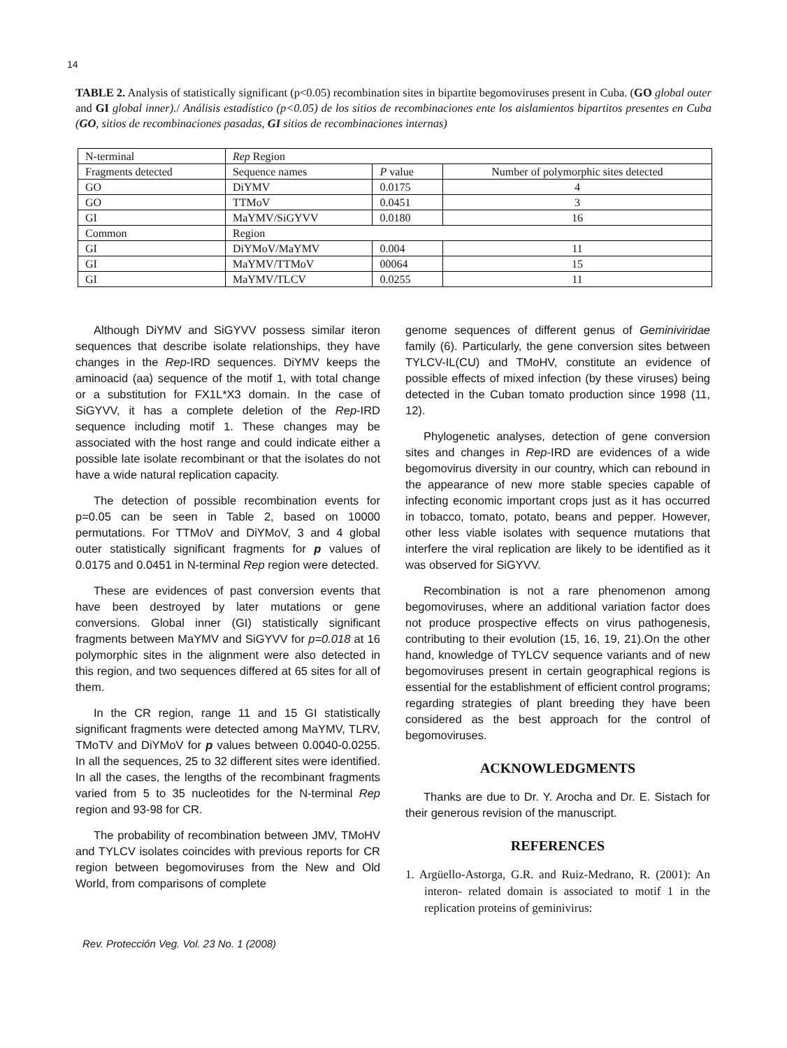14
TABLE 2. Analysis of statistically significant (p<0.05) recombination sites in bipartite begomoviruses present in Cuba. (GO global outer and GI global inner)./ Análisis estadístico (p<0.05) de los sitios de recombinaciones ente los aislamientos bipartitos presentes en Cuba (GO, sitios de recombinaciones pasadas, GI sitios de recombinaciones internas)
| N-terminal | Rep Region | | |
| Fragments detected | Sequence names | P value | Number of polymorphic sites detected |
| GO | DiYMV | 0.0175 | 4 |
| GO | TTMoV | 0.0451 | 3 |
| GI | MaYMV/SiGYVV | 0.0180 | 16 |
| Common | Region | | |
| GI | DiYMoV/MaYMV | 0.004 | 11 |
| GI | MaYMV/TTMoV | 00064 | 15 |
| GI | MaYMV/TLCV | 0.0255 | 11 |
Although DiYMV and SiGYVV possess similar iteron sequences that describe isolate relationships, they have changes in the Rep-IRD sequences. DiYMV keeps the aminoacid (aa) sequence of the motif 1, with total change or a substitution for FX1L*X3 domain. In the case of SiGYVV, it has a complete deletion of the Rep-IRD sequence including motif 1. These changes may be associated with the host range and could indicate either a possible late isolate recombinant or that the isolates do not have a wide natural replication capacity.
The detection of possible recombination events for p=0.05 can be seen in Table 2, based on 10000 permutations. For TTMoV and DiYMoV, 3 and 4 global outer statistically significant fragments for p values of 0.0175 and 0.0451 in N-terminal Rep region were detected.
These are evidences of past conversion events that have been destroyed by later mutations or gene conversions. Global inner (GI) statistically significant fragments between MaYMV and SiGYVV for p=0.018 at 16 polymorphic sites in the alignment were also detected in this region, and two sequences differed at 65 sites for all of them.
In the CR region, range 11 and 15 GI statistically significant fragments were detected among MaYMV, TLRV, TMoTV and DiYMoV for p values between 0.0040-0.0255. In all the sequences, 25 to 32 different sites were identified. In all the cases, the lengths of the recombinant fragments varied from 5 to 35 nucleotides for the N-terminal Rep region and 93-98 for CR.
The probability of recombination between JMV, TMoHV and TYLCV isolates coincides with previous reports for CR region between begomoviruses from the New and Old World, from comparisons of complete
genome sequences of different genus of Geminiviridae family (6). Particularly, the gene conversion sites between TYLCV-IL(CU) and TMoHV, constitute an evidence of possible effects of mixed infection (by these viruses) being detected in the Cuban tomato production since 1998 (11, 12).
Phylogenetic analyses, detection of gene conversion sites and changes in Rep-IRD are evidences of a wide begomovirus diversity in our country, which can rebound in the appearance of new more stable species capable of infecting economic important crops just as it has occurred in tobacco, tomato, potato, beans and pepper. However, other less viable isolates with sequence mutations that interfere the viral replication are likely to be identified as it was observed for SiGYVV.
Recombination is not a rare phenomenon among begomoviruses, where an additional variation factor does not produce prospective effects on virus pathogenesis, contributing to their evolution (15, 16, 19, 21).On the other hand, knowledge of TYLCV sequence variants and of new begomoviruses present in certain geographical regions is essential for the establishment of efficient control programs; regarding strategies of plant breeding they have been considered as the best approach for the control of begomoviruses.
ACKNOWLEDGMENTS
Thanks are due to Dr. Y. Arocha and Dr. E. Sistach for their generous revision of the manuscript.
REFERENCES
1. Argüello-Astorga, G.R. and Ruiz-Medrano, R. (2001): An interon- related domain is associated to motif 1 in the replication proteins of geminivirus:
Rev. Protección Veg. Vol. 23 No. 1 (2008)